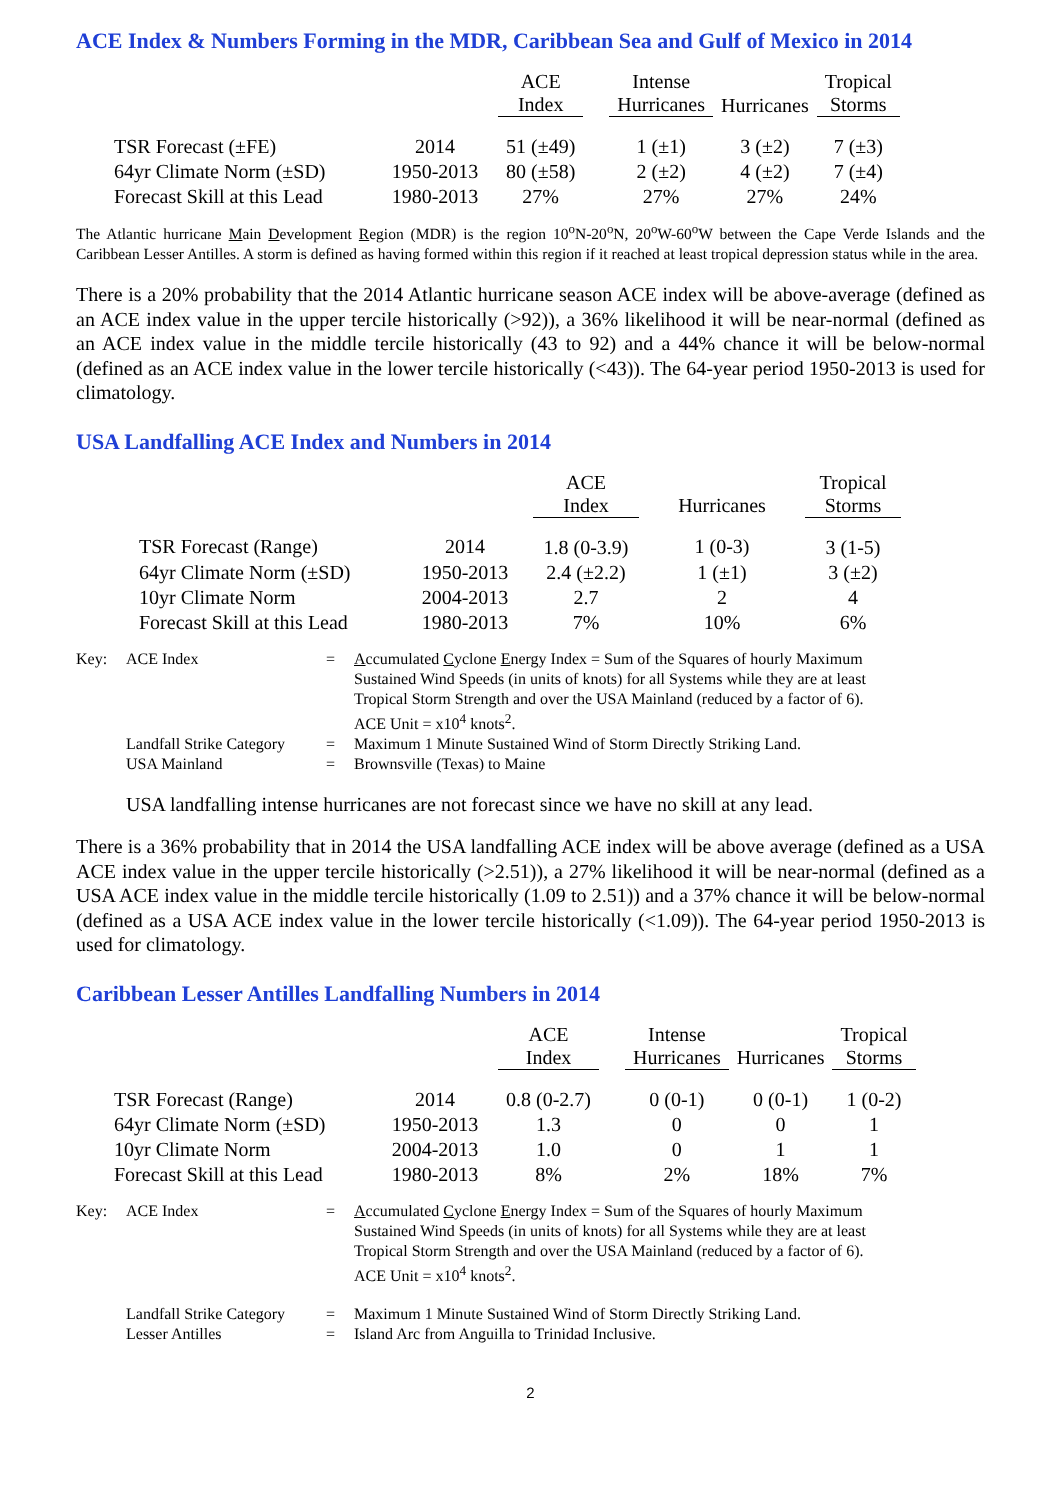ACE Index & Numbers Forming in the MDR, Caribbean Sea and Gulf of Mexico in 2014
| | | ACE Index | | Intense Hurricanes | Hurricanes | Tropical Storms |
| --- | --- | --- | --- | --- | --- | --- |
| TSR Forecast (±FE) | 2014 | 51 (±49) | | 1 (±1) | 3 (±2) | 7 (±3) |
| 64yr Climate Norm (±SD) | 1950-2013 | 80 (±58) | | 2 (±2) | 4 (±2) | 7 (±4) |
| Forecast Skill at this Lead | 1980-2013 | 27% | | 27% | 27% | 24% |
The Atlantic hurricane Main Development Region (MDR) is the region 10<sup>o</sup>N-20<sup>o</sup>N, 20<sup>o</sup>W-60<sup>o</sup>W between the Cape Verde Islands and the Caribbean Lesser Antilles. A storm is defined as having formed within this region if it reached at least tropical depression status while in the area.
There is a 20% probability that the 2014 Atlantic hurricane season ACE index will be above-average (defined as an ACE index value in the upper tercile historically (>92)), a 36% likelihood it will be near-normal (defined as an ACE index value in the middle tercile historically (43 to 92) and a 44% chance it will be below-normal (defined as an ACE index value in the lower tercile historically (<43)). The 64-year period 1950-2013 is used for climatology.
USA Landfalling ACE Index and Numbers in 2014
| | | ACE Index | Hurricanes | Tropical Storms |
| --- | --- | --- | --- | --- |
| TSR Forecast (Range) | 2014 | 1.8 (0-3.9) | 1 (0-3) | 3 (1-5) |
| 64yr Climate Norm (±SD) | 1950-2013 | 2.4 (±2.2) | 1 (±1) | 3 (±2) |
| 10yr Climate Norm | 2004-2013 | 2.7 | 2 | 4 |
| Forecast Skill at this Lead | 1980-2013 | 7% | 10% | 6% |
| Key: | ACE Index | = | A ccumulated C yclone E nergy Index = Sum of the Squares of hourly Maximum Sustained Wind Speeds (in units of knots) for all Systems while they are at least Tropical Storm Strength and over the USA Mainland (reduced by a factor of 6). ACE Unit = x10<sup>4</sup> knots<sup>2</sup>. |
| | Landfall Strike Category | = | Maximum 1 Minute Sustained Wind of Storm Directly Striking Land. |
| | USA Mainland | = | Brownsville (Texas) to Maine |
USA landfalling intense hurricanes are not forecast since we have no skill at any lead.
There is a 36% probability that in 2014 the USA landfalling ACE index will be above average (defined as a USA ACE index value in the upper tercile historically (>2.51)), a 27% likelihood it will be near-normal (defined as a USA ACE index value in the middle tercile historically (1.09 to 2.51)) and a 37% chance it will be below-normal (defined as a USA ACE index value in the lower tercile historically (<1.09)). The 64-year period 1950-2013 is used for climatology.
Caribbean Lesser Antilles Landfalling Numbers in 2014
| | | ACE Index | | Intense Hurricanes | Hurricanes | Tropical Storms |
| --- | --- | --- | --- | --- | --- | --- |
| TSR Forecast (Range) | 2014 | 0.8 (0-2.7) | | 0 (0-1) | 0 (0-1) | 1 (0-2) |
| 64yr Climate Norm (±SD) | 1950-2013 | 1.3 | | 0 | 0 | 1 |
| 10yr Climate Norm | 2004-2013 | 1.0 | | 0 | 1 | 1 |
| Forecast Skill at this Lead | 1980-2013 | 8% | | 2% | 18% | 7% |
| Key: | ACE Index | = | A ccumulated C yclone E nergy Index = Sum of the Squares of hourly Maximum Sustained Wind Speeds (in units of knots) for all Systems while they are at least Tropical Storm Strength and over the USA Mainland (reduced by a factor of 6). ACE Unit = x10<sup>4</sup> knots<sup>2</sup>. |
| | Landfall Strike Category | = | Maximum 1 Minute Sustained Wind of Storm Directly Striking Land. |
| | Lesser Antilles | = | Island Arc from Anguilla to Trinidad Inclusive. |
2